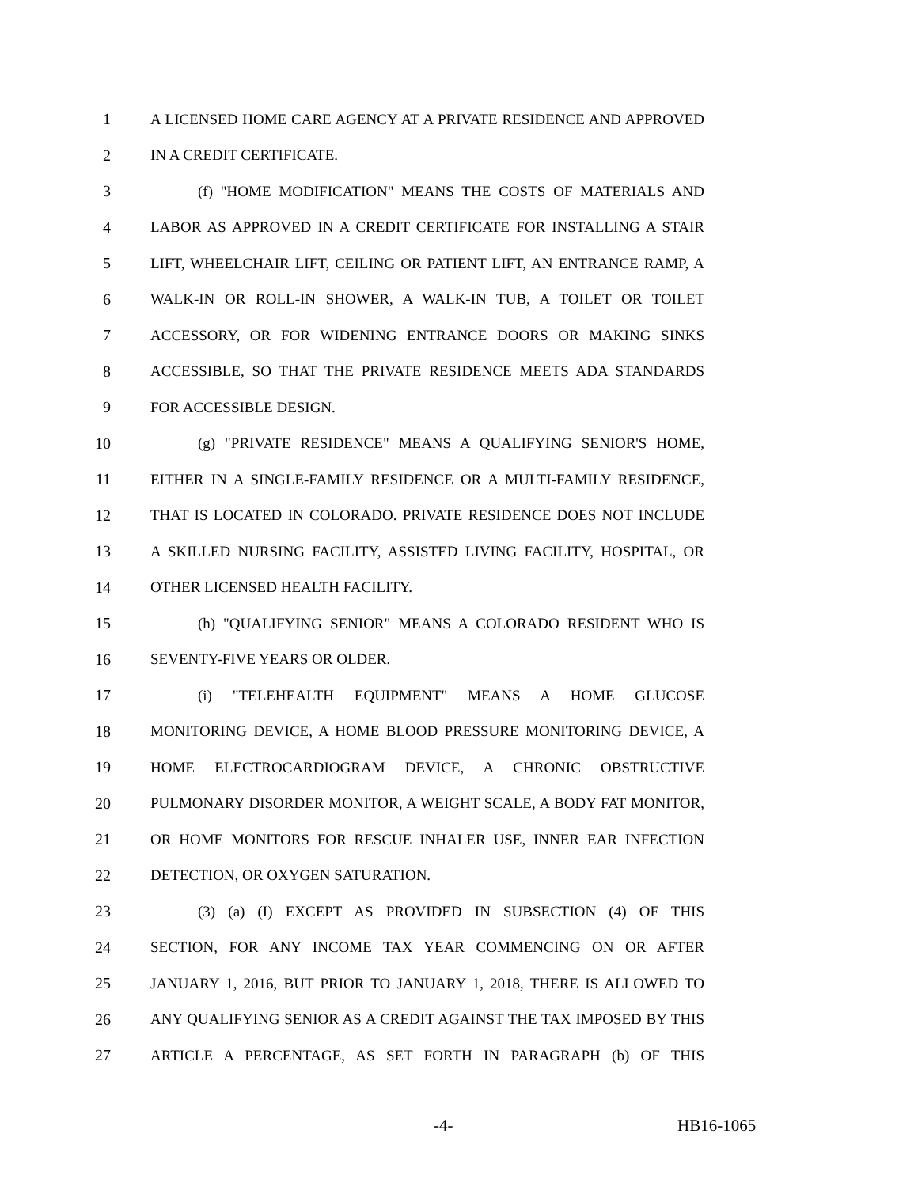1 A LICENSED HOME CARE AGENCY AT A PRIVATE RESIDENCE AND APPROVED
2 IN A CREDIT CERTIFICATE.
3 (f) "HOME MODIFICATION" MEANS THE COSTS OF MATERIALS AND
4 LABOR AS APPROVED IN A CREDIT CERTIFICATE FOR INSTALLING A STAIR
5 LIFT, WHEELCHAIR LIFT, CEILING OR PATIENT LIFT, AN ENTRANCE RAMP, A
6 WALK-IN OR ROLL-IN SHOWER, A WALK-IN TUB, A TOILET OR TOILET
7 ACCESSORY, OR FOR WIDENING ENTRANCE DOORS OR MAKING SINKS
8 ACCESSIBLE, SO THAT THE PRIVATE RESIDENCE MEETS ADA STANDARDS
9 FOR ACCESSIBLE DESIGN.
10 (g) "PRIVATE RESIDENCE" MEANS A QUALIFYING SENIOR'S HOME,
11 EITHER IN A SINGLE-FAMILY RESIDENCE OR A MULTI-FAMILY RESIDENCE,
12 THAT IS LOCATED IN COLORADO. PRIVATE RESIDENCE DOES NOT INCLUDE
13 A SKILLED NURSING FACILITY, ASSISTED LIVING FACILITY, HOSPITAL, OR
14 OTHER LICENSED HEALTH FACILITY.
15 (h) "QUALIFYING SENIOR" MEANS A COLORADO RESIDENT WHO IS
16 SEVENTY-FIVE YEARS OR OLDER.
17 (i) "TELEHEALTH EQUIPMENT" MEANS A HOME GLUCOSE
18 MONITORING DEVICE, A HOME BLOOD PRESSURE MONITORING DEVICE, A
19 HOME ELECTROCARDIOGRAM DEVICE, A CHRONIC OBSTRUCTIVE
20 PULMONARY DISORDER MONITOR, A WEIGHT SCALE, A BODY FAT MONITOR,
21 OR HOME MONITORS FOR RESCUE INHALER USE, INNER EAR INFECTION
22 DETECTION, OR OXYGEN SATURATION.
23 (3) (a) (I) EXCEPT AS PROVIDED IN SUBSECTION (4) OF THIS
24 SECTION, FOR ANY INCOME TAX YEAR COMMENCING ON OR AFTER
25 JANUARY 1, 2016, BUT PRIOR TO JANUARY 1, 2018, THERE IS ALLOWED TO
26 ANY QUALIFYING SENIOR AS A CREDIT AGAINST THE TAX IMPOSED BY THIS
27 ARTICLE A PERCENTAGE, AS SET FORTH IN PARAGRAPH (b) OF THIS
-4- HB16-1065